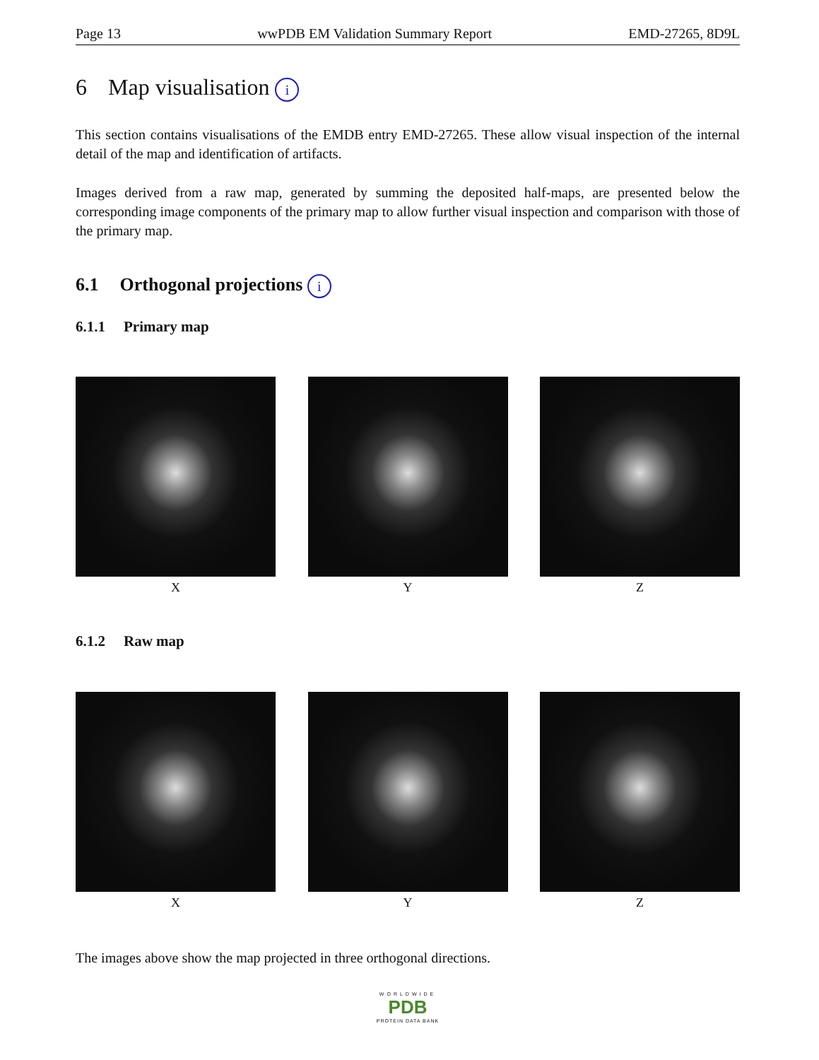Page 13 wwPDB EM Validation Summary Report EMD-27265, 8D9L
6 Map visualisation i
This section contains visualisations of the EMDB entry EMD-27265. These allow visual inspection of the internal detail of the map and identification of artifacts.
Images derived from a raw map, generated by summing the deposited half-maps, are presented below the corresponding image components of the primary map to allow further visual inspection and comparison with those of the primary map.
6.1 Orthogonal projections i
6.1.1 Primary map
X Y Z
6.1.2 Raw map
X Y Z
The images above show the map projected in three orthogonal directions.
WORLDWIDE
PDB
PROTEIN DATA BANK